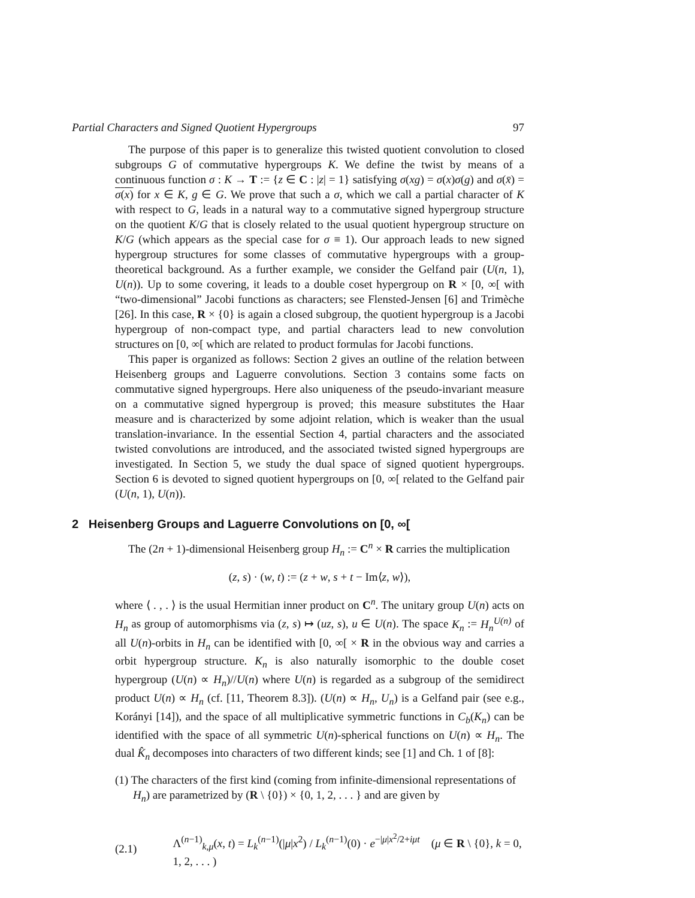Partial Characters and Signed Quotient Hypergroups 97
The purpose of this paper is to generalize this twisted quotient convolution to closed subgroups G of commutative hypergroups K. We define the twist by means of a continuous function σ : K → T := {z ∈ C : |z| = 1} satisfying σ(xg) = σ(x)σ(g) and σ(x̄) = σ(x) for x ∈ K, g ∈ G. We prove that such a σ, which we call a partial character of K with respect to G, leads in a natural way to a commutative signed hypergroup structure on the quotient K/G that is closely related to the usual quotient hypergroup structure on K/G (which appears as the special case for σ ≡ 1). Our approach leads to new signed hypergroup structures for some classes of commutative hypergroups with a group-theoretical background. As a further example, we consider the Gelfand pair (U(n, 1), U(n)). Up to some covering, it leads to a double coset hypergroup on R × [0, ∞[ with “two-dimensional” Jacobi functions as characters; see Flensted-Jensen [6] and Trimèche [26]. In this case, R × {0} is again a closed subgroup, the quotient hypergroup is a Jacobi hypergroup of non-compact type, and partial characters lead to new convolution structures on [0, ∞[ which are related to product formulas for Jacobi functions.
This paper is organized as follows: Section 2 gives an outline of the relation between Heisenberg groups and Laguerre convolutions. Section 3 contains some facts on commutative signed hypergroups. Here also uniqueness of the pseudo-invariant measure on a commutative signed hypergroup is proved; this measure substitutes the Haar measure and is characterized by some adjoint relation, which is weaker than the usual translation-invariance. In the essential Section 4, partial characters and the associated twisted convolutions are introduced, and the associated twisted signed hypergroups are investigated. In Section 5, we study the dual space of signed quotient hypergroups. Section 6 is devoted to signed quotient hypergroups on [0, ∞[ related to the Gelfand pair (U(n, 1), U(n)).
2 Heisenberg Groups and Laguerre Convolutions on [0, ∞[
The (2n + 1)-dimensional Heisenberg group H<sub>n</sub> := C<sup>n</sup> × R carries the multiplication
(z, s) · (w, t) := (z + w, s + t − Im⟨z, w⟩),
where ⟨ . , . ⟩ is the usual Hermitian inner product on C<sup>n</sup>. The unitary group U(n) acts on H<sub>n</sub> as group of automorphisms via (z, s) ↦ (uz, s), u ∈ U(n). The space K<sub>n</sub> := H<sub>n</sub><sup>U(n)</sup> of all U(n)-orbits in H<sub>n</sub> can be identified with [0, ∞[ × R in the obvious way and carries a orbit hypergroup structure. K<sub>n</sub> is also naturally isomorphic to the double coset hypergroup (U(n) ∝ H<sub>n</sub>)//U(n) where U(n) is regarded as a subgroup of the semidirect product U(n) ∝ H<sub>n</sub> (cf. [11, Theorem 8.3]). (U(n) ∝ H<sub>n</sub>, U<sub>n</sub>) is a Gelfand pair (see e.g., Korányi [14]), and the space of all multiplicative symmetric functions in C<sub>b</sub>(K<sub>n</sub>) can be identified with the space of all symmetric U(n)-spherical functions on U(n) ∝ H<sub>n</sub>. The dual K̂<sub>n</sub> decomposes into characters of two different kinds; see [1] and Ch. 1 of [8]:
(1) The characters of the first kind (coming from infinite-dimensional representations of H<sub>n</sub>) are parametrized by (R \ {0}) × {0, 1, 2, . . . } and are given by
(2.1)
Λ<sup>(n−1)</sup><sub>k,μ</sub>(x, t) = L<sub>k</sub><sup>(n−1)</sup>(|μ|x<sup>2</sup>) / L<sub>k</sub><sup>(n−1)</sup>(0) · e<sup>−|μ|x<sup>2</sup>/2+iμt</sup> (μ ∈ R \ {0}, k = 0, 1, 2, . . . )